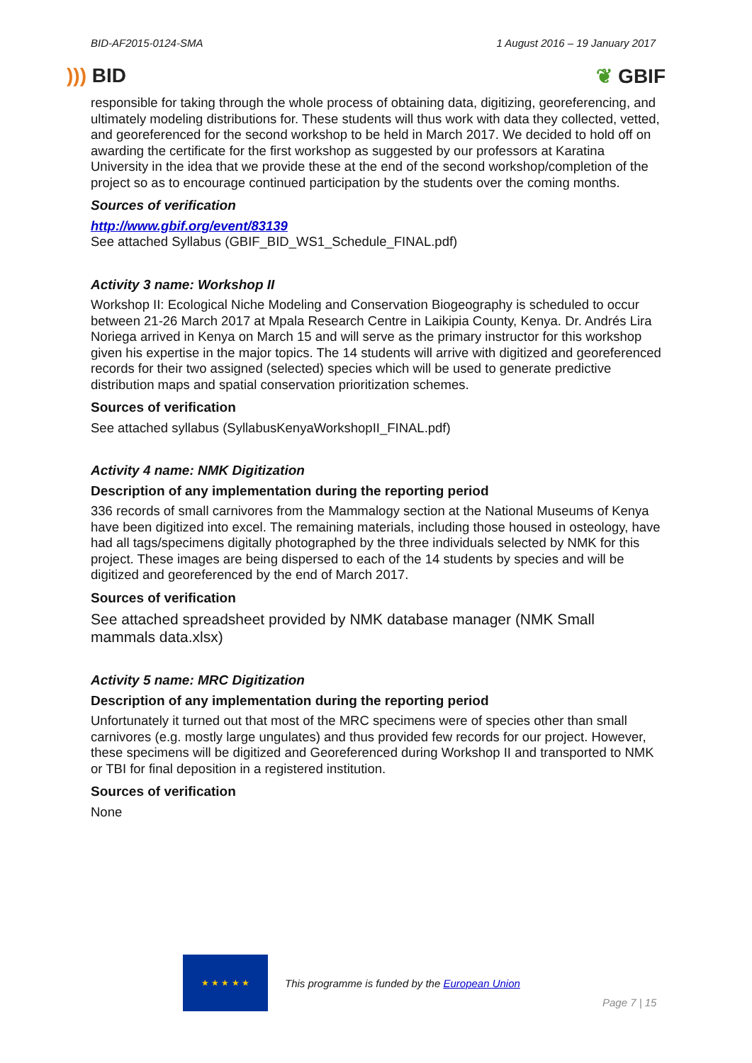BID-AF2015-0124-SMA 1 August 2016 – 19 January 2017
))) BID ❦ GBIF
responsible for taking through the whole process of obtaining data, digitizing, georeferencing, and ultimately modeling distributions for. These students will thus work with data they collected, vetted, and georeferenced for the second workshop to be held in March 2017. We decided to hold off on awarding the certificate for the first workshop as suggested by our professors at Karatina University in the idea that we provide these at the end of the second workshop/completion of the project so as to encourage continued participation by the students over the coming months.
Sources of verification
http://www.gbif.org/event/83139
See attached Syllabus (GBIF_BID_WS1_Schedule_FINAL.pdf)
Activity 3 name: Workshop II
Workshop II: Ecological Niche Modeling and Conservation Biogeography is scheduled to occur between 21-26 March 2017 at Mpala Research Centre in Laikipia County, Kenya. Dr. Andrés Lira Noriega arrived in Kenya on March 15 and will serve as the primary instructor for this workshop given his expertise in the major topics. The 14 students will arrive with digitized and georeferenced records for their two assigned (selected) species which will be used to generate predictive distribution maps and spatial conservation prioritization schemes.
Sources of verification
See attached syllabus (SyllabusKenyaWorkshopII_FINAL.pdf)
Activity 4 name: NMK Digitization
Description of any implementation during the reporting period
336 records of small carnivores from the Mammalogy section at the National Museums of Kenya have been digitized into excel. The remaining materials, including those housed in osteology, have had all tags/specimens digitally photographed by the three individuals selected by NMK for this project. These images are being dispersed to each of the 14 students by species and will be digitized and georeferenced by the end of March 2017.
Sources of verification
See attached spreadsheet provided by NMK database manager (NMK Small mammals data.xlsx)
Activity 5 name: MRC Digitization
Description of any implementation during the reporting period
Unfortunately it turned out that most of the MRC specimens were of species other than small carnivores (e.g. mostly large ungulates) and thus provided few records for our project. However, these specimens will be digitized and Georeferenced during Workshop II and transported to NMK or TBI for final deposition in a registered institution.
Sources of verification
None
★ ★ ★ ★ ★
This programme is funded by the European Union
Page 7 | 15